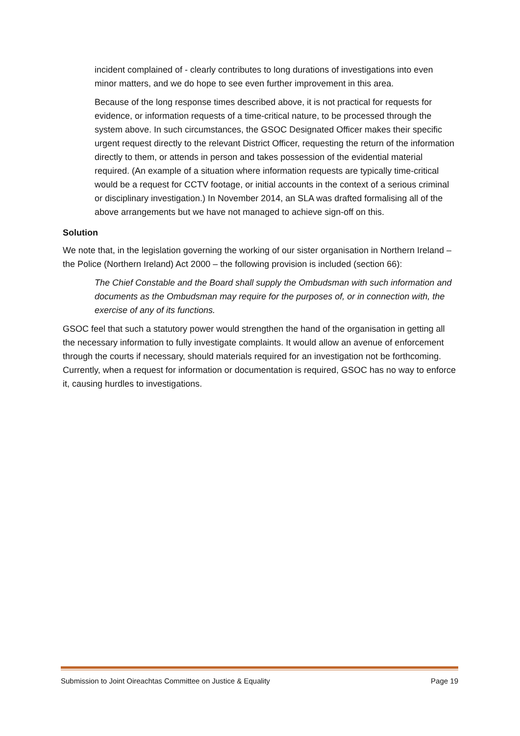incident complained of - clearly contributes to long durations of investigations into even minor matters, and we do hope to see even further improvement in this area.
Because of the long response times described above, it is not practical for requests for evidence, or information requests of a time-critical nature, to be processed through the system above. In such circumstances, the GSOC Designated Officer makes their specific urgent request directly to the relevant District Officer, requesting the return of the information directly to them, or attends in person and takes possession of the evidential material required. (An example of a situation where information requests are typically time-critical would be a request for CCTV footage, or initial accounts in the context of a serious criminal or disciplinary investigation.) In November 2014, an SLA was drafted formalising all of the above arrangements but we have not managed to achieve sign-off on this.
Solution
We note that, in the legislation governing the working of our sister organisation in Northern Ireland –the Police (Northern Ireland) Act 2000 – the following provision is included (section 66):
The Chief Constable and the Board shall supply the Ombudsman with such information and documents as the Ombudsman may require for the purposes of, or in connection with, the exercise of any of its functions.
GSOC feel that such a statutory power would strengthen the hand of the organisation in getting all the necessary information to fully investigate complaints. It would allow an avenue of enforcement through the courts if necessary, should materials required for an investigation not be forthcoming. Currently, when a request for information or documentation is required, GSOC has no way to enforce it, causing hurdles to investigations.
Submission to Joint Oireachtas Committee on Justice & Equality Page 19